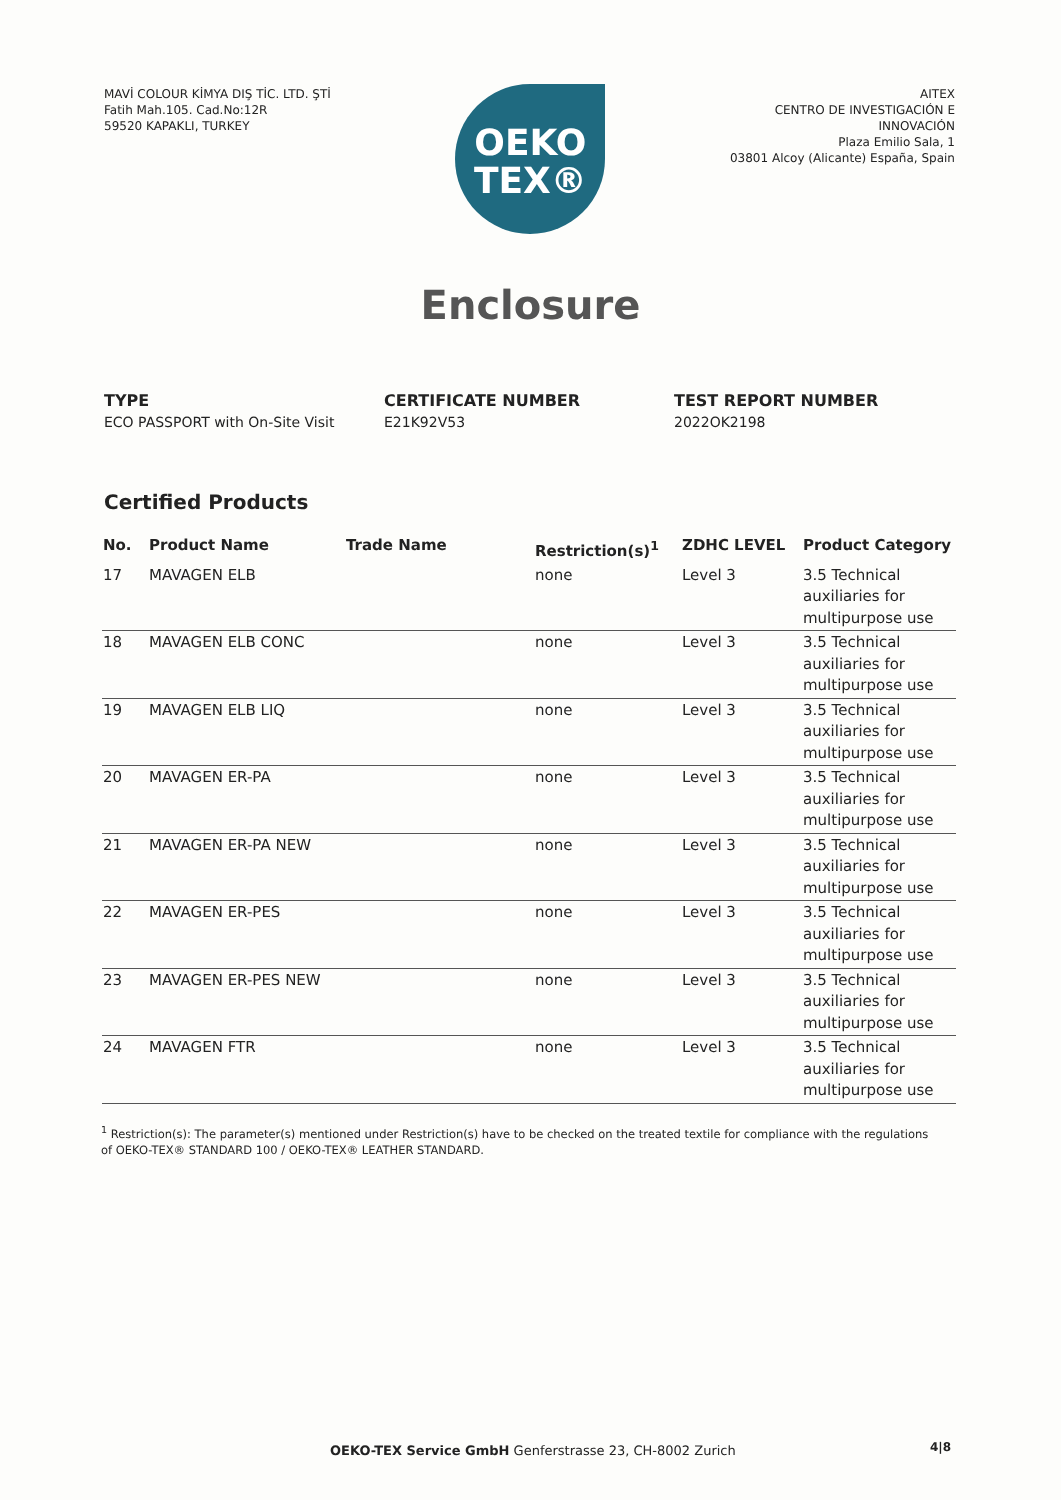MAVİ COLOUR KİMYA DIŞ TİC. LTD. ŞTİ
Fatih Mah.105. Cad.No:12R
59520 KAPAKLI, TURKEY
OEKO
TEX®
AITEX
CENTRO DE INVESTIGACIÓN E
INNOVACIÓN
Plaza Emilio Sala, 1
03801 Alcoy (Alicante) España, Spain
Enclosure
TYPE
ECO PASSPORT with On-Site Visit
CERTIFICATE NUMBER
E21K92V53
TEST REPORT NUMBER
2022OK2198
Certified Products
| No. | Product Name | Trade Name | Restriction(s)<sup>1</sup> | ZDHC LEVEL | Product Category |
| --- | --- | --- | --- | --- | --- |
| 17 | MAVAGEN ELB | | none | Level 3 | 3.5 Technical auxiliaries for multipurpose use |
| 18 | MAVAGEN ELB CONC | | none | Level 3 | 3.5 Technical auxiliaries for multipurpose use |
| 19 | MAVAGEN ELB LIQ | | none | Level 3 | 3.5 Technical auxiliaries for multipurpose use |
| 20 | MAVAGEN ER-PA | | none | Level 3 | 3.5 Technical auxiliaries for multipurpose use |
| 21 | MAVAGEN ER-PA NEW | | none | Level 3 | 3.5 Technical auxiliaries for multipurpose use |
| 22 | MAVAGEN ER-PES | | none | Level 3 | 3.5 Technical auxiliaries for multipurpose use |
| 23 | MAVAGEN ER-PES NEW | | none | Level 3 | 3.5 Technical auxiliaries for multipurpose use |
| 24 | MAVAGEN FTR | | none | Level 3 | 3.5 Technical auxiliaries for multipurpose use |
<sup>1</sup> Restriction(s): The parameter(s) mentioned under Restriction(s) have to be checked on the treated textile for compliance with the regulations of OEKO-TEX® STANDARD 100 / OEKO-TEX® LEATHER STANDARD.
OEKO-TEX Service GmbH Genferstrasse 23, CH-8002 Zurich
4|8